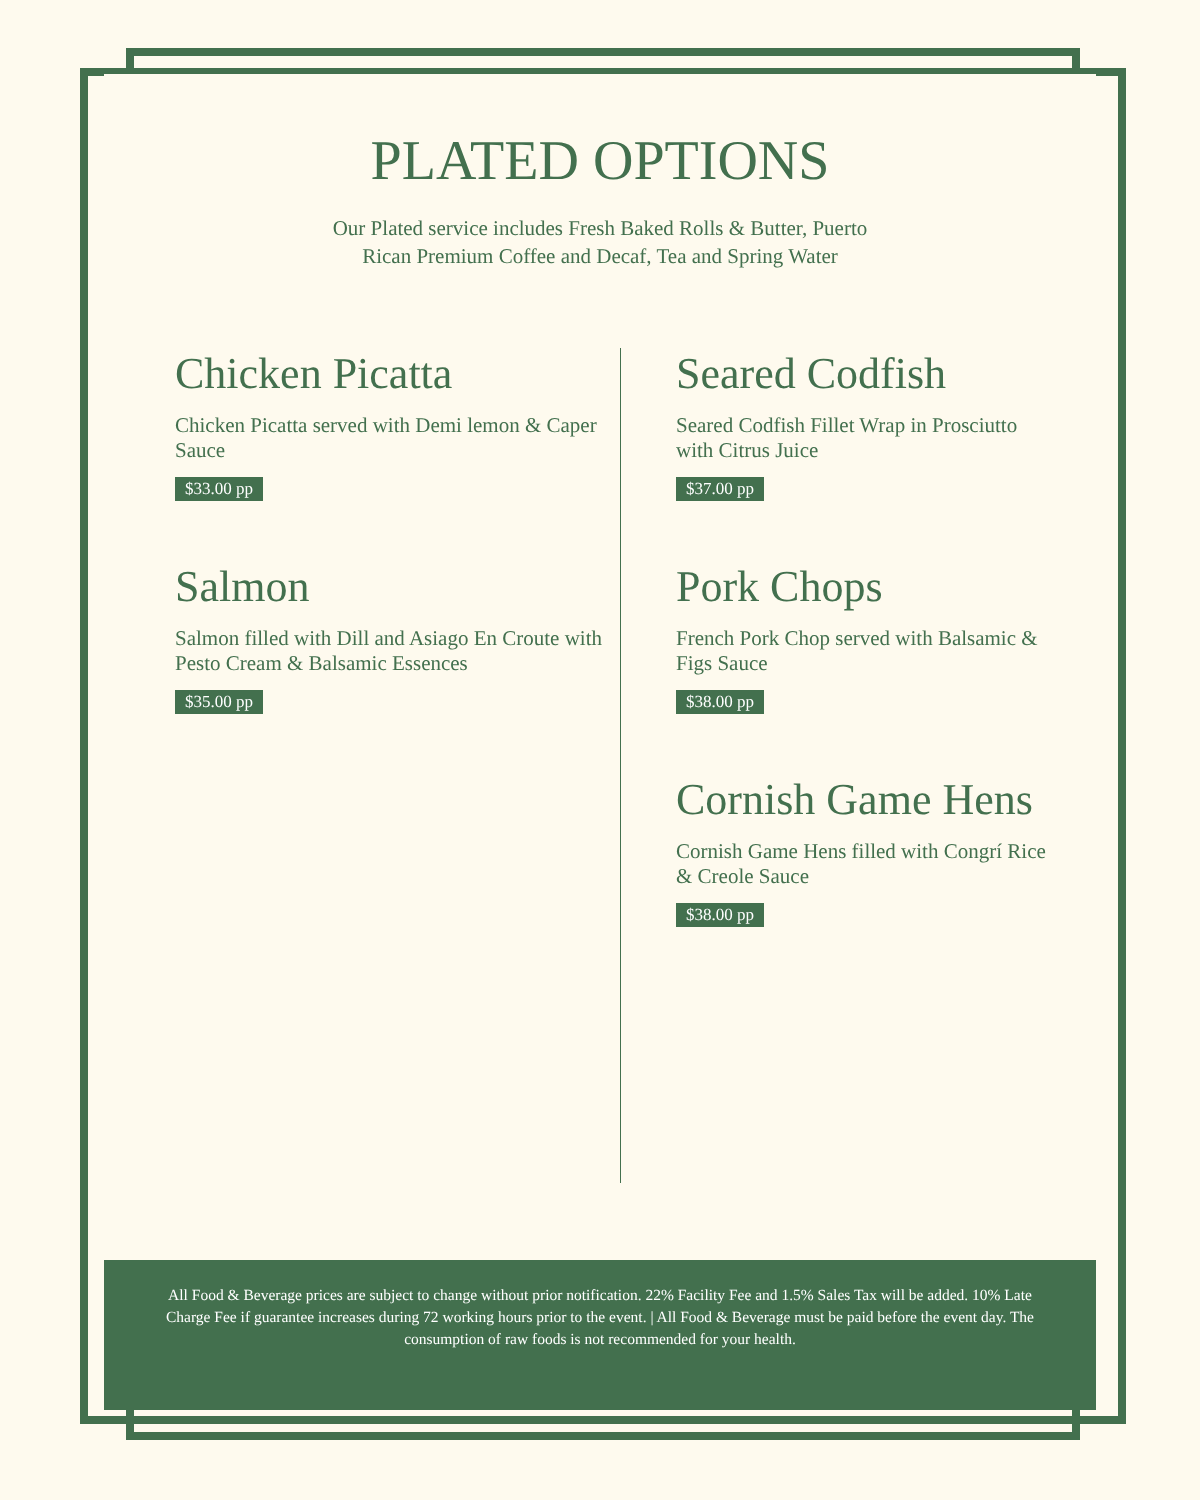PLATED OPTIONS
Our Plated service includes Fresh Baked Rolls & Butter, Puerto Rican Premium Coffee and Decaf, Tea and Spring Water
Chicken Picatta
Chicken Picatta served with Demi lemon & Caper Sauce
$33.00 pp
Salmon
Salmon filled with Dill and Asiago En Croute with Pesto Cream & Balsamic Essences
$35.00 pp
Seared Codfish
Seared Codfish Fillet Wrap in Prosciutto with Citrus Juice
$37.00 pp
Pork Chops
French Pork Chop served with Balsamic & Figs Sauce
$38.00 pp
Cornish Game Hens
Cornish Game Hens filled with Congrí Rice & Creole Sauce
$38.00 pp
All Food & Beverage prices are subject to change without prior notification. 22% Facility Fee and 1.5% Sales Tax will be added. 10% Late Charge Fee if guarantee increases during 72 working hours prior to the event. | All Food & Beverage must be paid before the event day. The consumption of raw foods is not recommended for your health.